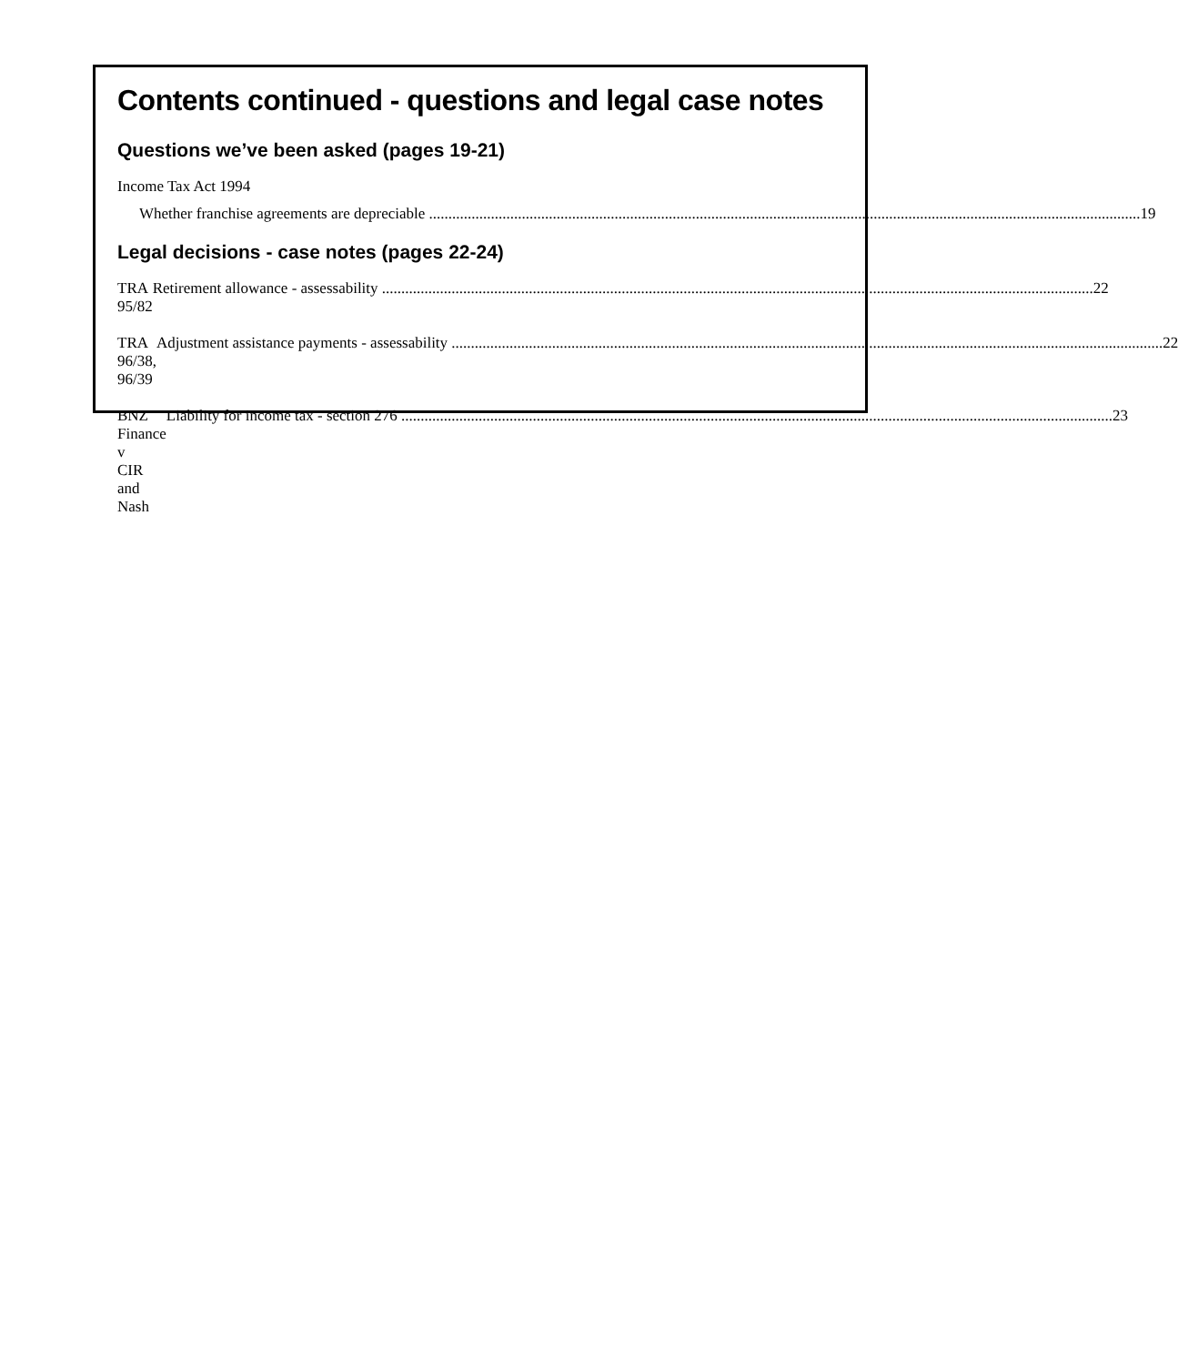Contents continued - questions and legal case notes
Questions we’ve been asked (pages 19-21)
Income Tax Act 1994
Whether franchise agreements are depreciable 19
Legal decisions - case notes (pages 22-24)
TRA 95/82 Retirement allowance - assessability 22
TRA 96/38, 96/39 Adjustment assistance payments - assessability 22
BNZ Finance v
CIR and Nash
Liability for income tax - section 276 23